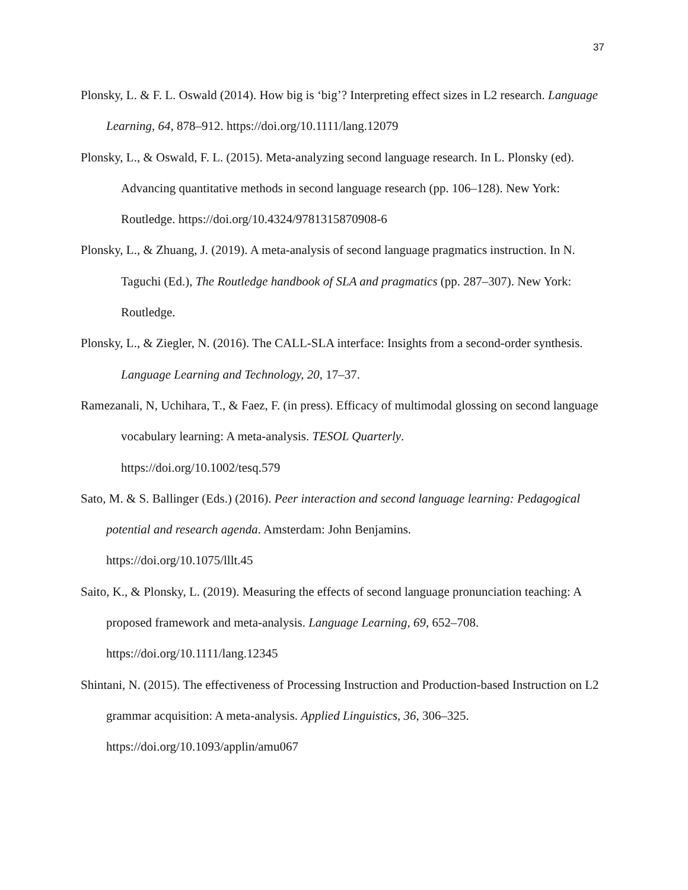37
Plonsky, L. & F. L. Oswald (2014). How big is ‘big’? Interpreting effect sizes in L2 research. Language Learning, 64, 878–912. https://doi.org/10.1111/lang.12079
Plonsky, L., & Oswald, F. L. (2015). Meta-analyzing second language research. In L. Plonsky (ed). Advancing quantitative methods in second language research (pp. 106–128). New York: Routledge. https://doi.org/10.4324/9781315870908-6
Plonsky, L., & Zhuang, J. (2019). A meta-analysis of second language pragmatics instruction. In N. Taguchi (Ed.), The Routledge handbook of SLA and pragmatics (pp. 287–307). New York: Routledge.
Plonsky, L., & Ziegler, N. (2016). The CALL-SLA interface: Insights from a second-order synthesis. Language Learning and Technology, 20, 17–37.
Ramezanali, N, Uchihara, T., & Faez, F. (in press). Efficacy of multimodal glossing on second language vocabulary learning: A meta-analysis. TESOL Quarterly.
https://doi.org/10.1002/tesq.579
Sato, M. & S. Ballinger (Eds.) (2016). Peer interaction and second language learning: Pedagogical potential and research agenda. Amsterdam: John Benjamins.
https://doi.org/10.1075/lllt.45
Saito, K., & Plonsky, L. (2019). Measuring the effects of second language pronunciation teaching: A proposed framework and meta-analysis. Language Learning, 69, 652–708.
https://doi.org/10.1111/lang.12345
Shintani, N. (2015). The effectiveness of Processing Instruction and Production-based Instruction on L2 grammar acquisition: A meta-analysis. Applied Linguistics, 36, 306–325.
https://doi.org/10.1093/applin/amu067